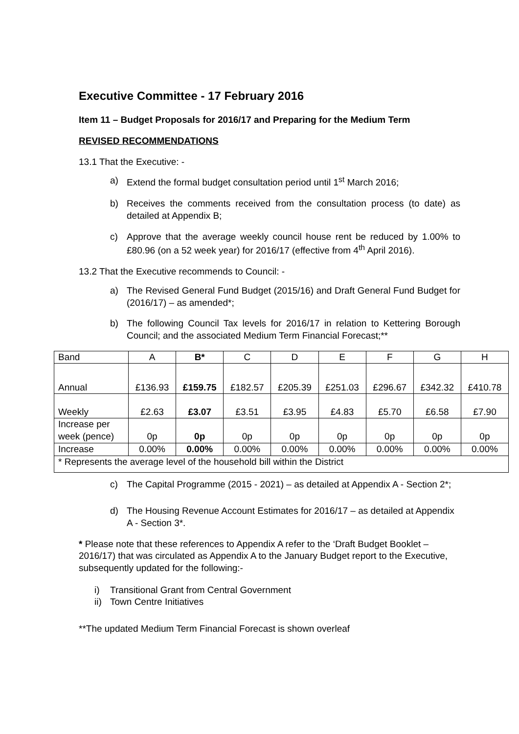Executive Committee - 17 February 2016
Item 11 – Budget Proposals for 2016/17 and Preparing for the Medium Term
REVISED RECOMMENDATIONS
13.1 That the Executive: -
a) Extend the formal budget consultation period until 1<sup>st</sup> March 2016;
b) Receives the comments received from the consultation process (to date) as detailed at Appendix B;
c) Approve that the average weekly council house rent be reduced by 1.00% to £80.96 (on a 52 week year) for 2016/17 (effective from 4<sup>th</sup> April 2016).
13.2 That the Executive recommends to Council: -
a) The Revised General Fund Budget (2015/16) and Draft General Fund Budget for (2016/17) – as amended*;
b) The following Council Tax levels for 2016/17 in relation to Kettering Borough Council; and the associated Medium Term Financial Forecast;**
| Band | A | B* | C | D | E | F | G | H |
| Annual | £136.93 | £159.75 | £182.57 | £205.39 | £251.03 | £296.67 | £342.32 | £410.78 |
| Weekly | £2.63 | £3.07 | £3.51 | £3.95 | £4.83 | £5.70 | £6.58 | £7.90 |
| Increase per week (pence) | 0p | 0p | 0p | 0p | 0p | 0p | 0p | 0p |
| Increase | 0.00% | 0.00% | 0.00% | 0.00% | 0.00% | 0.00% | 0.00% | 0.00% |
| * Represents the average level of the household bill within the District | | | | | | | | |
c) The Capital Programme (2015 - 2021) – as detailed at Appendix A - Section 2*;
d) The Housing Revenue Account Estimates for 2016/17 – as detailed at Appendix A - Section 3*.
* Please note that these references to Appendix A refer to the ‘Draft Budget Booklet – 2016/17) that was circulated as Appendix A to the January Budget report to the Executive, subsequently updated for the following:-
i) Transitional Grant from Central Government
ii) Town Centre Initiatives
**The updated Medium Term Financial Forecast is shown overleaf